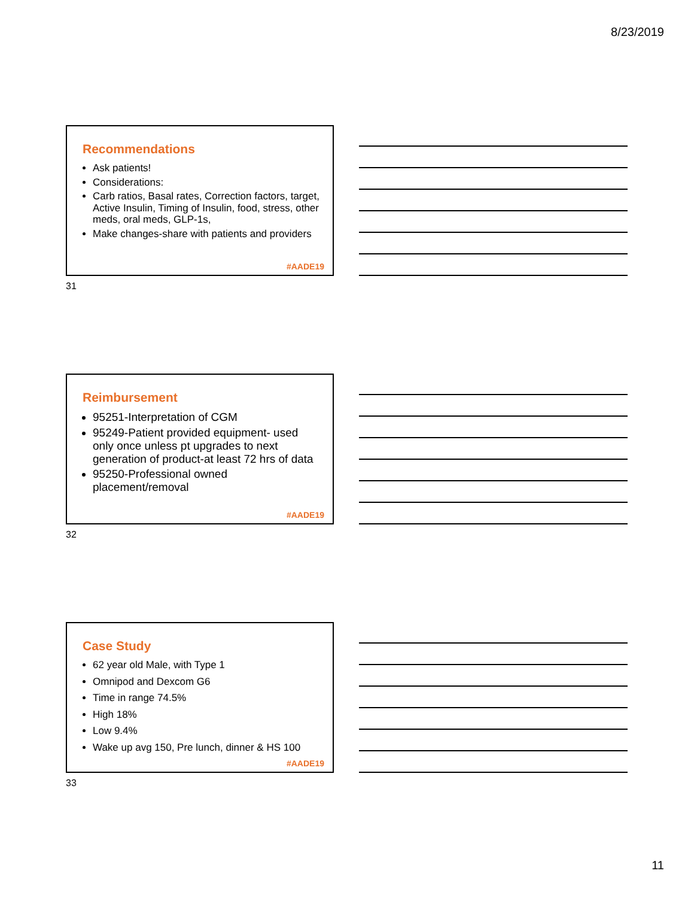8/23/2019
Recommendations
Ask patients!
Considerations:
Carb ratios, Basal rates, Correction factors, target, Active Insulin, Timing of Insulin, food, stress, other meds, oral meds, GLP-1s,
Make changes-share with patients and providers
#AADE19
31
Reimbursement
95251-Interpretation of CGM
95249-Patient provided equipment- used only once unless pt upgrades to next generation of product-at least 72 hrs of data
95250-Professional owned placement/removal
#AADE19
32
Case Study
62 year old Male, with Type 1
Omnipod and Dexcom G6
Time in range 74.5%
High 18%
Low 9.4%
Wake up avg 150, Pre lunch, dinner & HS 100
#AADE19
33
11